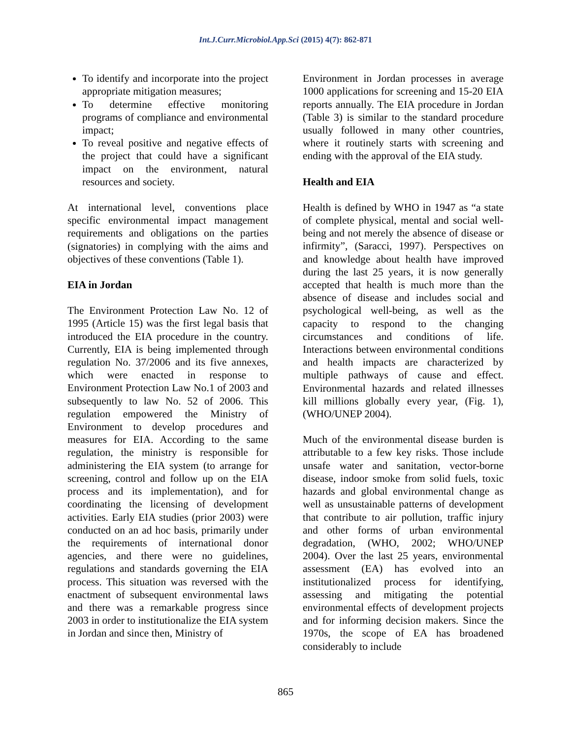Int.J.Curr.Microbiol.App.Sci (2015) 4(7): 862-871
To identify and incorporate into the project appropriate mitigation measures;
To determine effective monitoring programs of compliance and environmental impact;
To reveal positive and negative effects of the project that could have a significant impact on the environment, natural resources and society.
At international level, conventions place specific environmental impact management requirements and obligations on the parties (signatories) in complying with the aims and objectives of these conventions (Table 1).
EIA in Jordan
The Environment Protection Law No. 12 of 1995 (Article 15) was the first legal basis that introduced the EIA procedure in the country. Currently, EIA is being implemented through regulation No. 37/2006 and its five annexes, which were enacted in response to Environment Protection Law No.1 of 2003 and subsequently to law No. 52 of 2006. This regulation empowered the Ministry of Environment to develop procedures and measures for EIA. According to the same regulation, the ministry is responsible for administering the EIA system (to arrange for screening, control and follow up on the EIA process and its implementation), and for coordinating the licensing of development activities. Early EIA studies (prior 2003) were conducted on an ad hoc basis, primarily under the requirements of international donor agencies, and there were no guidelines, regulations and standards governing the EIA process. This situation was reversed with the enactment of subsequent environmental laws and there was a remarkable progress since 2003 in order to institutionalize the EIA system in Jordan and since then, Ministry of
Environment in Jordan processes in average 1000 applications for screening and 15-20 EIA reports annually. The EIA procedure in Jordan (Table 3) is similar to the standard procedure usually followed in many other countries, where it routinely starts with screening and ending with the approval of the EIA study.
Health and EIA
Health is defined by WHO in 1947 as “a state of complete physical, mental and social well-being and not merely the absence of disease or infirmity”, (Saracci, 1997). Perspectives on and knowledge about health have improved during the last 25 years, it is now generally accepted that health is much more than the absence of disease and includes social and psychological well-being, as well as the capacity to respond to the changing circumstances and conditions of life. Interactions between environmental conditions and health impacts are characterized by multiple pathways of cause and effect. Environmental hazards and related illnesses kill millions globally every year, (Fig. 1), (WHO/UNEP 2004).
Much of the environmental disease burden is attributable to a few key risks. Those include unsafe water and sanitation, vector-borne disease, indoor smoke from solid fuels, toxic hazards and global environmental change as well as unsustainable patterns of development that contribute to air pollution, traffic injury and other forms of urban environmental degradation, (WHO, 2002; WHO/UNEP 2004). Over the last 25 years, environmental assessment (EA) has evolved into an institutionalized process for identifying, assessing and mitigating the potential environmental effects of development projects and for informing decision makers. Since the 1970s, the scope of EA has broadened considerably to include
865